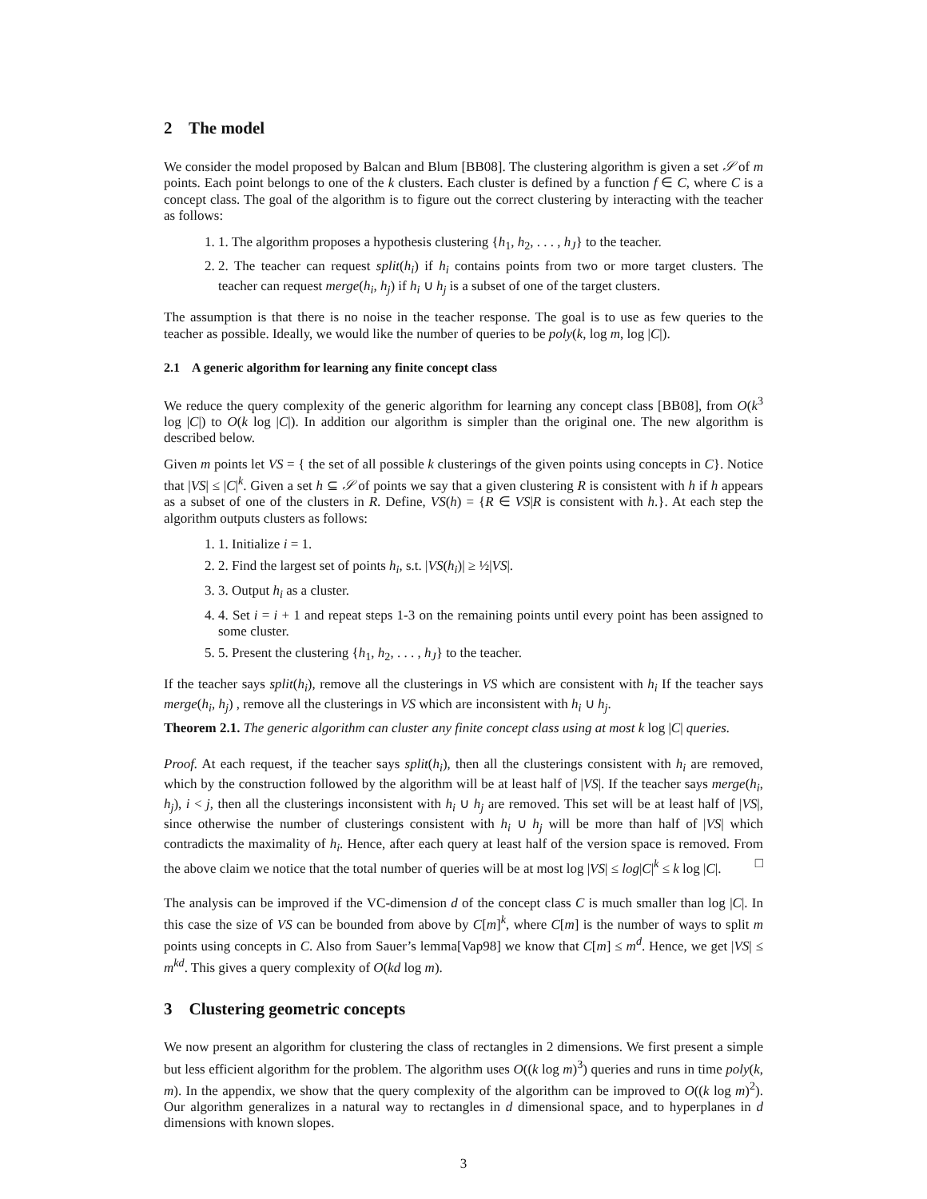2 The model
We consider the model proposed by Balcan and Blum [BB08]. The clustering algorithm is given a set 𝒮 of m points. Each point belongs to one of the k clusters. Each cluster is defined by a function f ∈ C, where C is a concept class. The goal of the algorithm is to figure out the correct clustering by interacting with the teacher as follows:
1. 1. The algorithm proposes a hypothesis clustering {h<sub>1</sub>, h<sub>2</sub>, . . . , h<sub>J</sub>} to the teacher.
2. 2. The teacher can request split(h<sub>i</sub>) if h<sub>i</sub> contains points from two or more target clusters. The teacher can request merge(h<sub>i</sub>, h<sub>j</sub>) if h<sub>i</sub> ∪ h<sub>j</sub> is a subset of one of the target clusters.
The assumption is that there is no noise in the teacher response. The goal is to use as few queries to the teacher as possible. Ideally, we would like the number of queries to be poly(k, log m, log |C|).
2.1 A generic algorithm for learning any finite concept class
We reduce the query complexity of the generic algorithm for learning any concept class [BB08], from O(k<sup>3</sup> log |C|) to O(k log |C|). In addition our algorithm is simpler than the original one. The new algorithm is described below.
Given m points let VS = { the set of all possible k clusterings of the given points using concepts in C}. Notice that |VS| ≤ |C|<sup>k</sup>. Given a set h ⊆ 𝒮 of points we say that a given clustering R is consistent with h if h appears as a subset of one of the clusters in R. Define, VS(h) = {R ∈ VS|R is consistent with h.}. At each step the algorithm outputs clusters as follows:
1. 1. Initialize i = 1.
2. 2. Find the largest set of points h<sub>i</sub>, s.t. |VS(h<sub>i</sub>)| ≥ ½|VS|.
3. 3. Output h<sub>i</sub> as a cluster.
4. 4. Set i = i + 1 and repeat steps 1-3 on the remaining points until every point has been assigned to some cluster.
5. 5. Present the clustering {h<sub>1</sub>, h<sub>2</sub>, . . . , h<sub>J</sub>} to the teacher.
If the teacher says split(h<sub>i</sub>), remove all the clusterings in VS which are consistent with h<sub>i</sub> If the teacher says merge(h<sub>i</sub>, h<sub>j</sub>) , remove all the clusterings in VS which are inconsistent with h<sub>i</sub> ∪ h<sub>j</sub>.
Theorem 2.1. The generic algorithm can cluster any finite concept class using at most k log |C| queries.
Proof. At each request, if the teacher says split(h<sub>i</sub>), then all the clusterings consistent with h<sub>i</sub> are removed, which by the construction followed by the algorithm will be at least half of |VS|. If the teacher says merge(h<sub>i</sub>, h<sub>j</sub>), i < j, then all the clusterings inconsistent with h<sub>i</sub> ∪ h<sub>j</sub> are removed. This set will be at least half of |VS|, since otherwise the number of clusterings consistent with h<sub>i</sub> ∪ h<sub>j</sub> will be more than half of |VS| which contradicts the maximality of h<sub>i</sub>. Hence, after each query at least half of the version space is removed. From the above claim we notice that the total number of queries will be at most log |VS| ≤ log|C|<sup>k</sup> ≤ k log |C|. □
The analysis can be improved if the VC-dimension d of the concept class C is much smaller than log |C|. In this case the size of VS can be bounded from above by C[m]<sup>k</sup>, where C[m] is the number of ways to split m points using concepts in C. Also from Sauer’s lemma[Vap98] we know that C[m] ≤ m<sup>d</sup>. Hence, we get |VS| ≤ m<sup>kd</sup>. This gives a query complexity of O(kd log m).
3 Clustering geometric concepts
We now present an algorithm for clustering the class of rectangles in 2 dimensions. We first present a simple but less efficient algorithm for the problem. The algorithm uses O((k log m)<sup>3</sup>) queries and runs in time poly(k, m). In the appendix, we show that the query complexity of the algorithm can be improved to O((k log m)<sup>2</sup>). Our algorithm generalizes in a natural way to rectangles in d dimensional space, and to hyperplanes in d dimensions with known slopes.
3